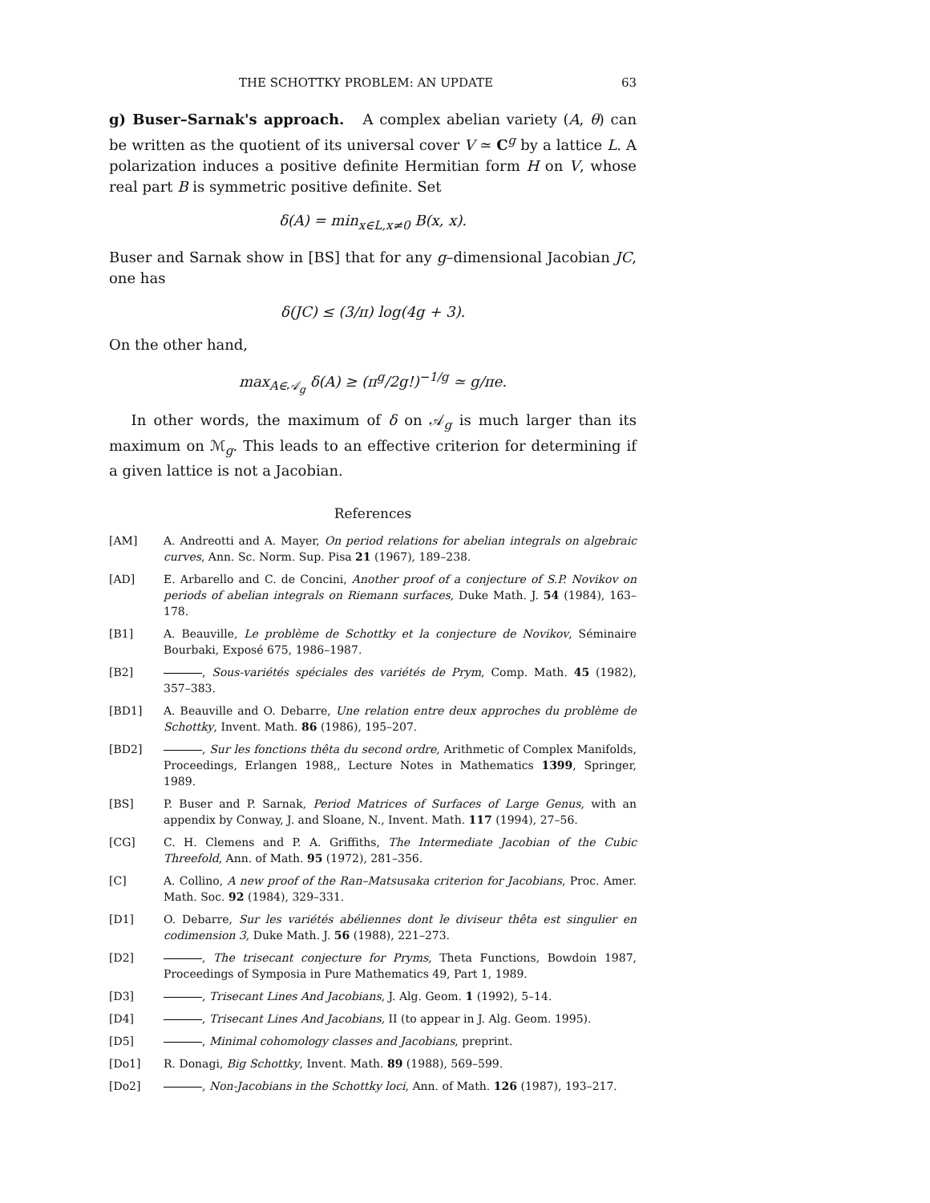THE SCHOTTKY PROBLEM: AN UPDATE 63
g) Buser–Sarnak's approach. A complex abelian variety (A, θ) can be written as the quotient of its universal cover V ≃ C<sup>g</sup> by a lattice L. A polarization induces a positive definite Hermitian form H on V, whose real part B is symmetric positive definite. Set
δ(A) = min<sub>x∈L,x≠0</sub> B(x, x).
Buser and Sarnak show in [BS] that for any g–dimensional Jacobian JC, one has
δ(JC) ≤ (3/π) log(4g + 3).
On the other hand,
max<sub>A∈𝒜<sub>g</sub></sub> δ(A) ≥ (π<sup>g</sup>/2g!)<sup>−1/g</sup> ≃ g/πe.
In other words, the maximum of δ on 𝒜<sub>g</sub> is much larger than its maximum on ℳ<sub>g</sub>. This leads to an effective criterion for determining if a given lattice is not a Jacobian.
References
[AM] A. Andreotti and A. Mayer, On period relations for abelian integrals on algebraic curves, Ann. Sc. Norm. Sup. Pisa 21 (1967), 189–238.
[AD] E. Arbarello and C. de Concini, Another proof of a conjecture of S.P. Novikov on periods of abelian integrals on Riemann surfaces, Duke Math. J. 54 (1984), 163–178.
[B1] A. Beauville, Le problème de Schottky et la conjecture de Novikov, Séminaire Bourbaki, Exposé 675, 1986–1987.
[B2] , Sous-variétés spéciales des variétés de Prym, Comp. Math. 45 (1982), 357–383.
[BD1] A. Beauville and O. Debarre, Une relation entre deux approches du problème de Schottky, Invent. Math. 86 (1986), 195–207.
[BD2] , Sur les fonctions thêta du second ordre, Arithmetic of Complex Manifolds, Proceedings, Erlangen 1988,, Lecture Notes in Mathematics 1399, Springer, 1989.
[BS] P. Buser and P. Sarnak, Period Matrices of Surfaces of Large Genus, with an appendix by Conway, J. and Sloane, N., Invent. Math. 117 (1994), 27–56.
[CG] C. H. Clemens and P. A. Griffiths, The Intermediate Jacobian of the Cubic Threefold, Ann. of Math. 95 (1972), 281–356.
[C] A. Collino, A new proof of the Ran–Matsusaka criterion for Jacobians, Proc. Amer. Math. Soc. 92 (1984), 329–331.
[D1] O. Debarre, Sur les variétés abéliennes dont le diviseur thêta est singulier en codimension 3, Duke Math. J. 56 (1988), 221–273.
[D2] , The trisecant conjecture for Pryms, Theta Functions, Bowdoin 1987, Proceedings of Symposia in Pure Mathematics 49, Part 1, 1989.
[D3] , Trisecant Lines And Jacobians, J. Alg. Geom. 1 (1992), 5–14.
[D4] , Trisecant Lines And Jacobians, II (to appear in J. Alg. Geom. 1995).
[D5] , Minimal cohomology classes and Jacobians, preprint.
[Do1] R. Donagi, Big Schottky, Invent. Math. 89 (1988), 569–599.
[Do2] , Non-Jacobians in the Schottky loci, Ann. of Math. 126 (1987), 193–217.